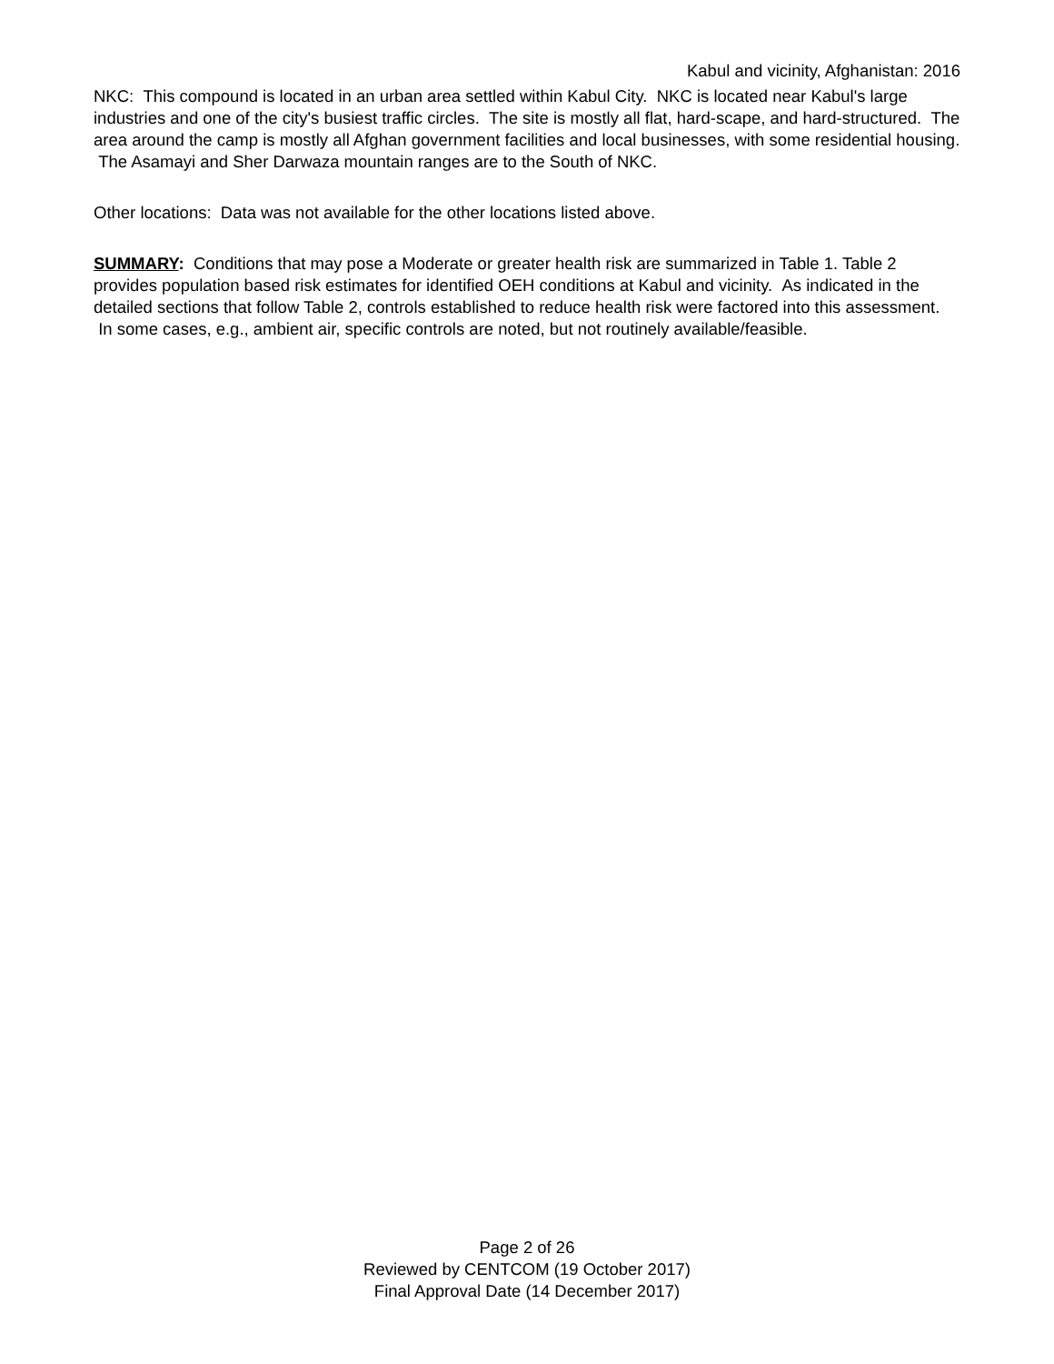Kabul and vicinity, Afghanistan: 2016
NKC: This compound is located in an urban area settled within Kabul City. NKC is located near Kabul's large industries and one of the city's busiest traffic circles. The site is mostly all flat, hard-scape, and hard-structured. The area around the camp is mostly all Afghan government facilities and local businesses, with some residential housing. The Asamayi and Sher Darwaza mountain ranges are to the South of NKC.
Other locations: Data was not available for the other locations listed above.
SUMMARY: Conditions that may pose a Moderate or greater health risk are summarized in Table 1. Table 2 provides population based risk estimates for identified OEH conditions at Kabul and vicinity. As indicated in the detailed sections that follow Table 2, controls established to reduce health risk were factored into this assessment. In some cases, e.g., ambient air, specific controls are noted, but not routinely available/feasible.
Page 2 of 26
Reviewed by CENTCOM (19 October 2017)
Final Approval Date (14 December 2017)